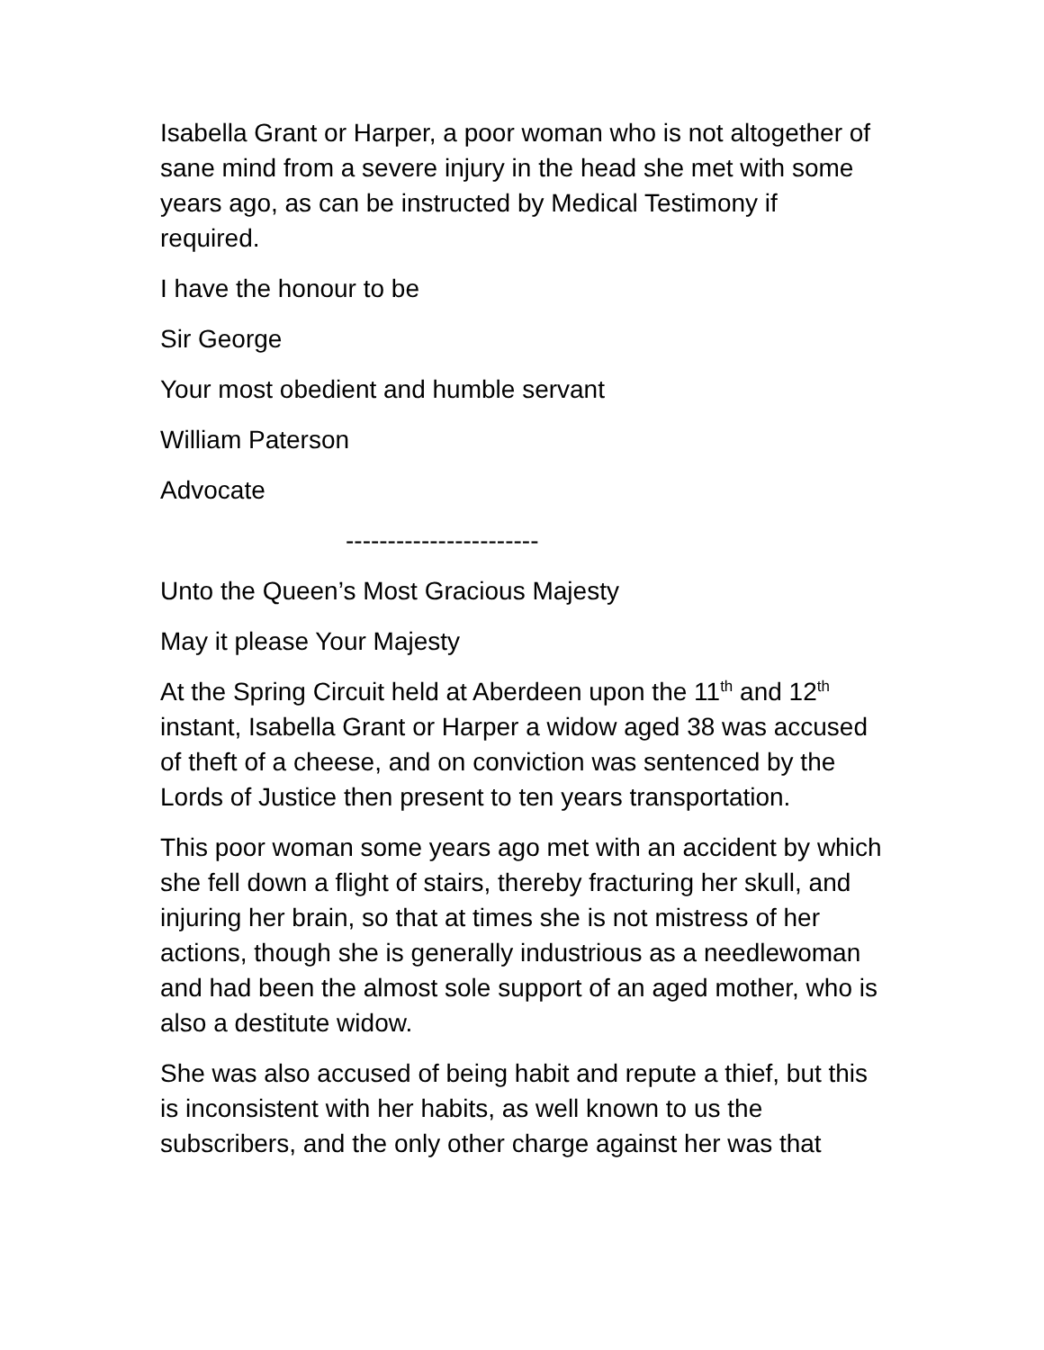Isabella Grant or Harper, a poor woman who is not altogether of sane mind from a severe injury in the head she met with some years ago, as can be instructed by Medical Testimony if required.
I have the honour to be
Sir George
Your most obedient and humble servant
William Paterson
Advocate
-----------------------
Unto the Queen’s Most Gracious Majesty
May it please Your Majesty
At the Spring Circuit held at Aberdeen upon the 11<sup>th</sup> and 12<sup>th</sup> instant, Isabella Grant or Harper a widow aged 38 was accused of theft of a cheese, and on conviction was sentenced by the Lords of Justice then present to ten years transportation.
This poor woman some years ago met with an accident by which she fell down a flight of stairs, thereby fracturing her skull, and injuring her brain, so that at times she is not mistress of her actions, though she is generally industrious as a needlewoman and had been the almost sole support of an aged mother, who is also a destitute widow.
She was also accused of being habit and repute a thief, but this is inconsistent with her habits, as well known to us the subscribers, and the only other charge against her was that